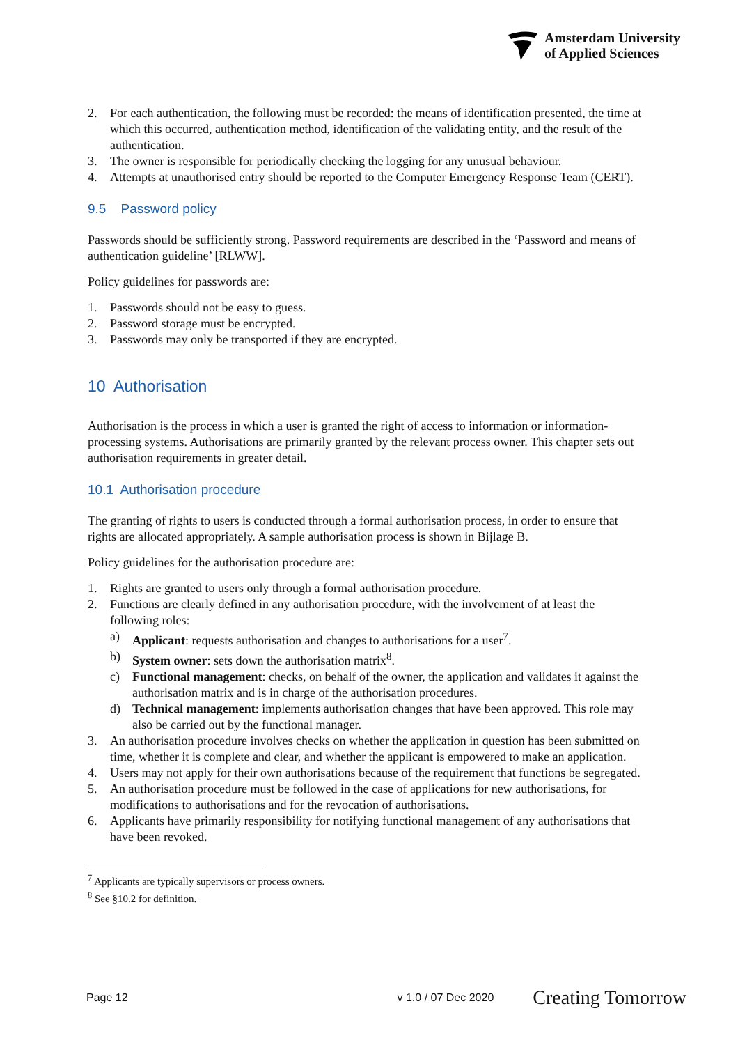Amsterdam University
of Applied Sciences
2. For each authentication, the following must be recorded: the means of identification presented, the time at which this occurred, authentication method, identification of the validating entity, and the result of the authentication.
3. The owner is responsible for periodically checking the logging for any unusual behaviour.
4. Attempts at unauthorised entry should be reported to the Computer Emergency Response Team (CERT).
9.5 Password policy
Passwords should be sufficiently strong. Password requirements are described in the ‘Password and means of authentication guideline’ [RLWW].
Policy guidelines for passwords are:
1. Passwords should not be easy to guess.
2. Password storage must be encrypted.
3. Passwords may only be transported if they are encrypted.
10 Authorisation
Authorisation is the process in which a user is granted the right of access to information or information-processing systems. Authorisations are primarily granted by the relevant process owner. This chapter sets out authorisation requirements in greater detail.
10.1 Authorisation procedure
The granting of rights to users is conducted through a formal authorisation process, in order to ensure that rights are allocated appropriately. A sample authorisation process is shown in Bijlage B.
Policy guidelines for the authorisation procedure are:
1. Rights are granted to users only through a formal authorisation procedure.
2. Functions are clearly defined in any authorisation procedure, with the involvement of at least the following roles:
a) Applicant: requests authorisation and changes to authorisations for a user<sup>7</sup>.
b) System owner: sets down the authorisation matrix<sup>8</sup>.
c) Functional management: checks, on behalf of the owner, the application and validates it against the authorisation matrix and is in charge of the authorisation procedures.
d) Technical management: implements authorisation changes that have been approved. This role may also be carried out by the functional manager.
3. An authorisation procedure involves checks on whether the application in question has been submitted on time, whether it is complete and clear, and whether the applicant is empowered to make an application.
4. Users may not apply for their own authorisations because of the requirement that functions be segregated.
5. An authorisation procedure must be followed in the case of applications for new authorisations, for modifications to authorisations and for the revocation of authorisations.
6. Applicants have primarily responsibility for notifying functional management of any authorisations that have been revoked.
<sup>7</sup> Applicants are typically supervisors or process owners.
<sup>8</sup> See §10.2 for definition.
Page 12 v 1.0 / 07 Dec 2020 Creating Tomorrow